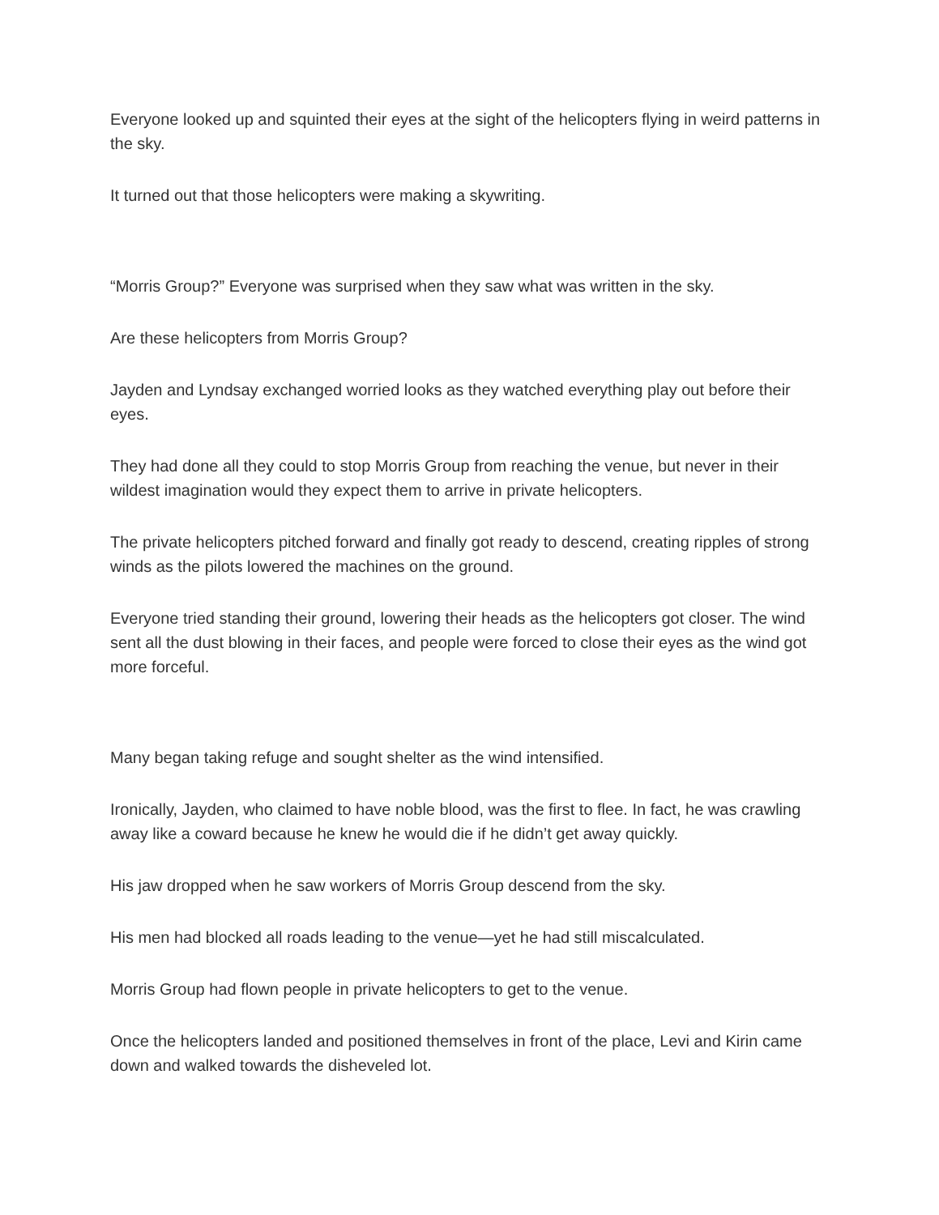Everyone looked up and squinted their eyes at the sight of the helicopters flying in weird patterns in the sky.
It turned out that those helicopters were making a skywriting.
“Morris Group?” Everyone was surprised when they saw what was written in the sky.
Are these helicopters from Morris Group?
Jayden and Lyndsay exchanged worried looks as they watched everything play out before their eyes.
They had done all they could to stop Morris Group from reaching the venue, but never in their wildest imagination would they expect them to arrive in private helicopters.
The private helicopters pitched forward and finally got ready to descend, creating ripples of strong winds as the pilots lowered the machines on the ground.
Everyone tried standing their ground, lowering their heads as the helicopters got closer. The wind sent all the dust blowing in their faces, and people were forced to close their eyes as the wind got more forceful.
Many began taking refuge and sought shelter as the wind intensified.
Ironically, Jayden, who claimed to have noble blood, was the first to flee. In fact, he was crawling away like a coward because he knew he would die if he didn’t get away quickly.
His jaw dropped when he saw workers of Morris Group descend from the sky.
His men had blocked all roads leading to the venue—yet he had still miscalculated.
Morris Group had flown people in private helicopters to get to the venue.
Once the helicopters landed and positioned themselves in front of the place, Levi and Kirin came down and walked towards the disheveled lot.